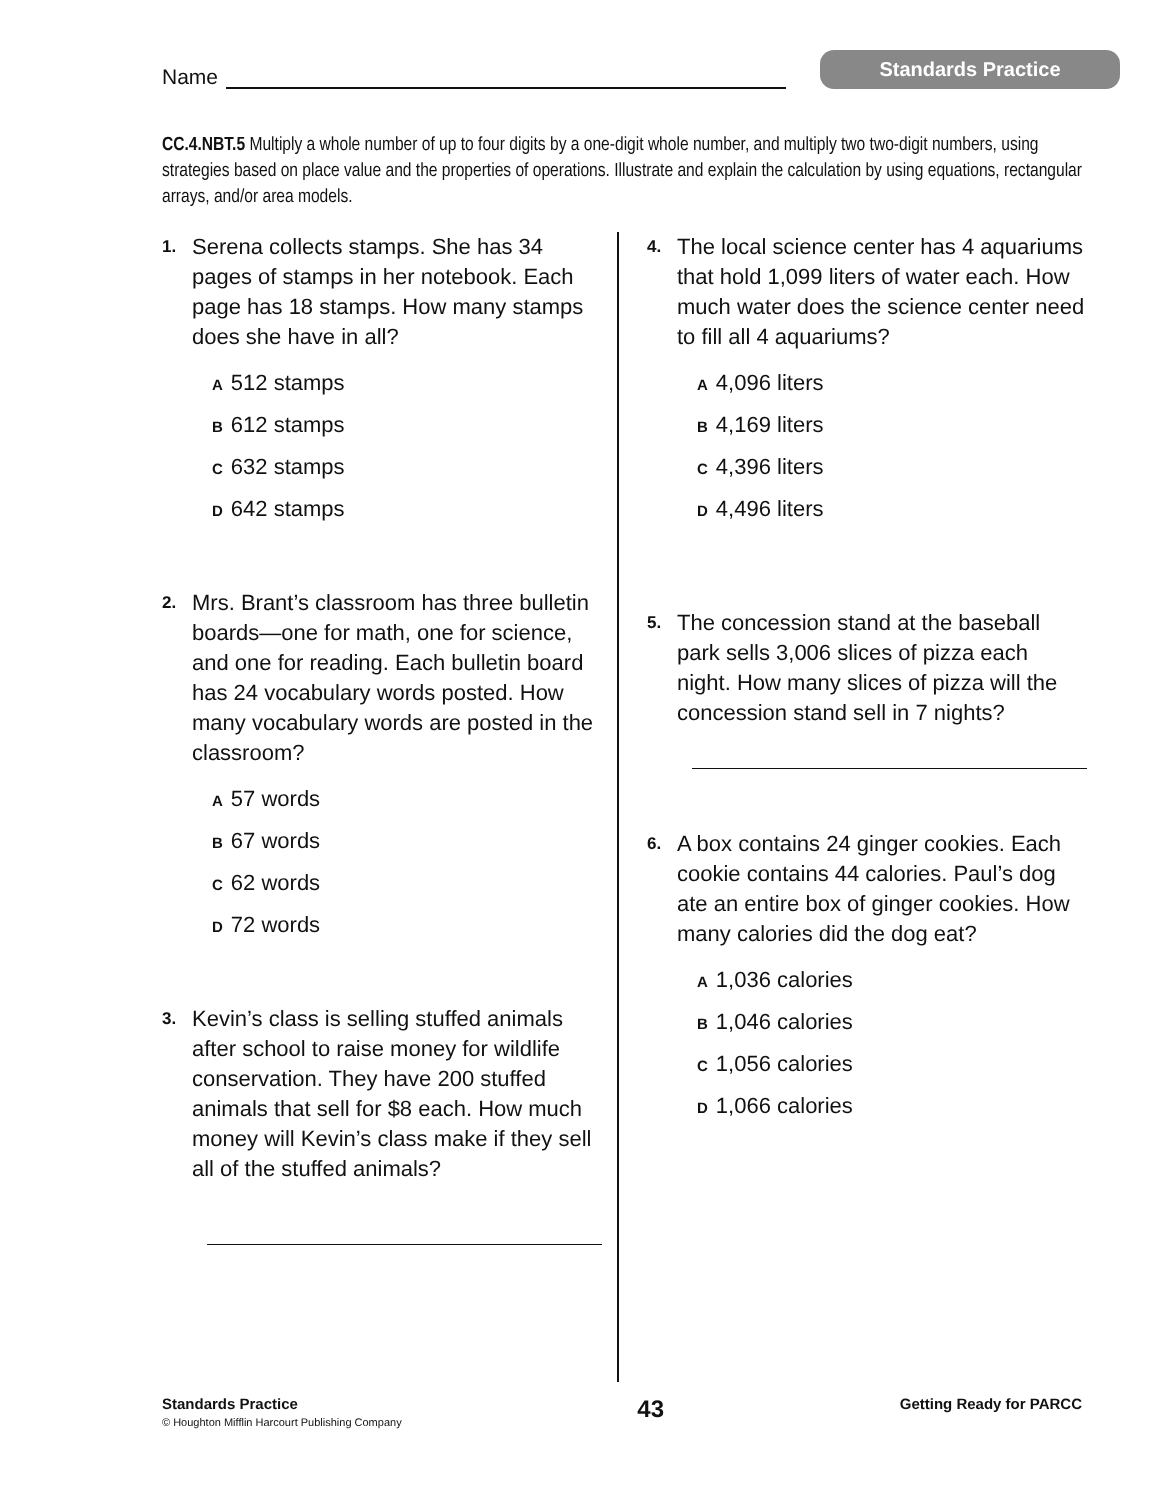Name
Standards Practice
CC.4.NBT.5 Multiply a whole number of up to four digits by a one-digit whole number, and multiply two two-digit numbers, using strategies based on place value and the properties of operations. Illustrate and explain the calculation by using equations, rectangular arrays, and/or area models.
1.
Serena collects stamps. She has 34 pages of stamps in her notebook. Each page has 18 stamps. How many stamps does she have in all?
A 512 stamps
B 612 stamps
C 632 stamps
D 642 stamps
2.
Mrs. Brant’s classroom has three bulletin boards—one for math, one for science, and one for reading. Each bulletin board has 24 vocabulary words posted. How many vocabulary words are posted in the classroom?
A 57 words
B 67 words
C 62 words
D 72 words
3.
Kevin’s class is selling stuffed animals after school to raise money for wildlife conservation. They have 200 stuffed animals that sell for $8 each. How much money will Kevin’s class make if they sell all of the stuffed animals?
4.
The local science center has 4 aquariums that hold 1,099 liters of water each. How much water does the science center need to fill all 4 aquariums?
A 4,096 liters
B 4,169 liters
C 4,396 liters
D 4,496 liters
5.
The concession stand at the baseball park sells 3,006 slices of pizza each night. How many slices of pizza will the concession stand sell in 7 nights?
6.
A box contains 24 ginger cookies. Each cookie contains 44 calories. Paul’s dog ate an entire box of ginger cookies. How many calories did the dog eat?
A 1,036 calories
B 1,046 calories
C 1,056 calories
D 1,066 calories
Standards Practice
© Houghton Mifflin Harcourt Publishing Company
43
Getting Ready for PARCC